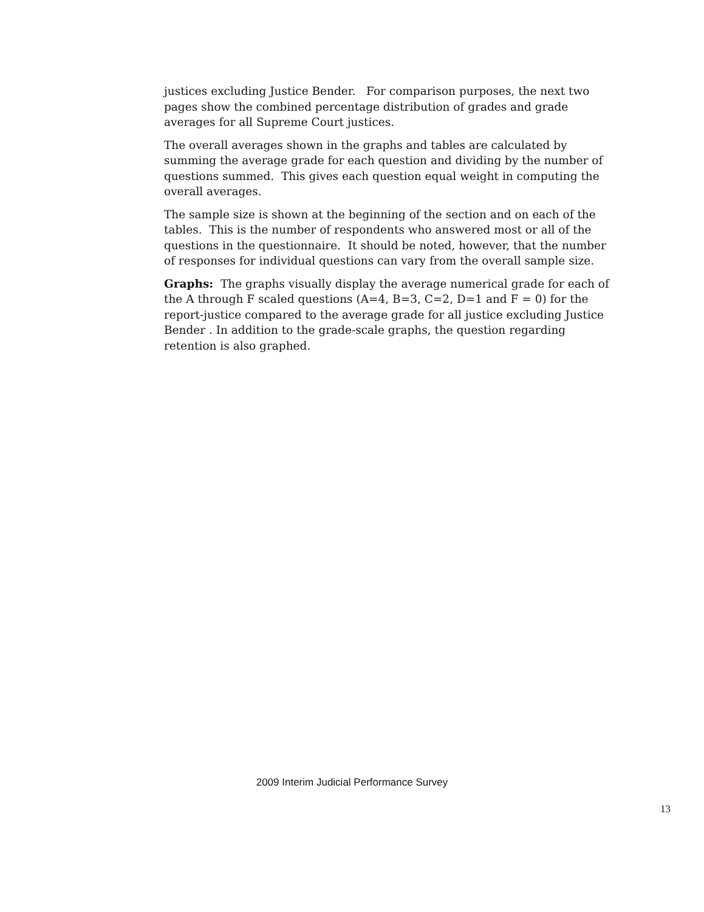justices excluding Justice Bender. For comparison purposes, the next two pages show the combined percentage distribution of grades and grade averages for all Supreme Court justices.
The overall averages shown in the graphs and tables are calculated by summing the average grade for each question and dividing by the number of questions summed. This gives each question equal weight in computing the overall averages.
The sample size is shown at the beginning of the section and on each of the tables. This is the number of respondents who answered most or all of the questions in the questionnaire. It should be noted, however, that the number of responses for individual questions can vary from the overall sample size.
Graphs: The graphs visually display the average numerical grade for each of the A through F scaled questions (A=4, B=3, C=2, D=1 and F = 0) for the report-justice compared to the average grade for all justice excluding Justice Bender . In addition to the grade-scale graphs, the question regarding retention is also graphed.
2009 Interim Judicial Performance Survey
13